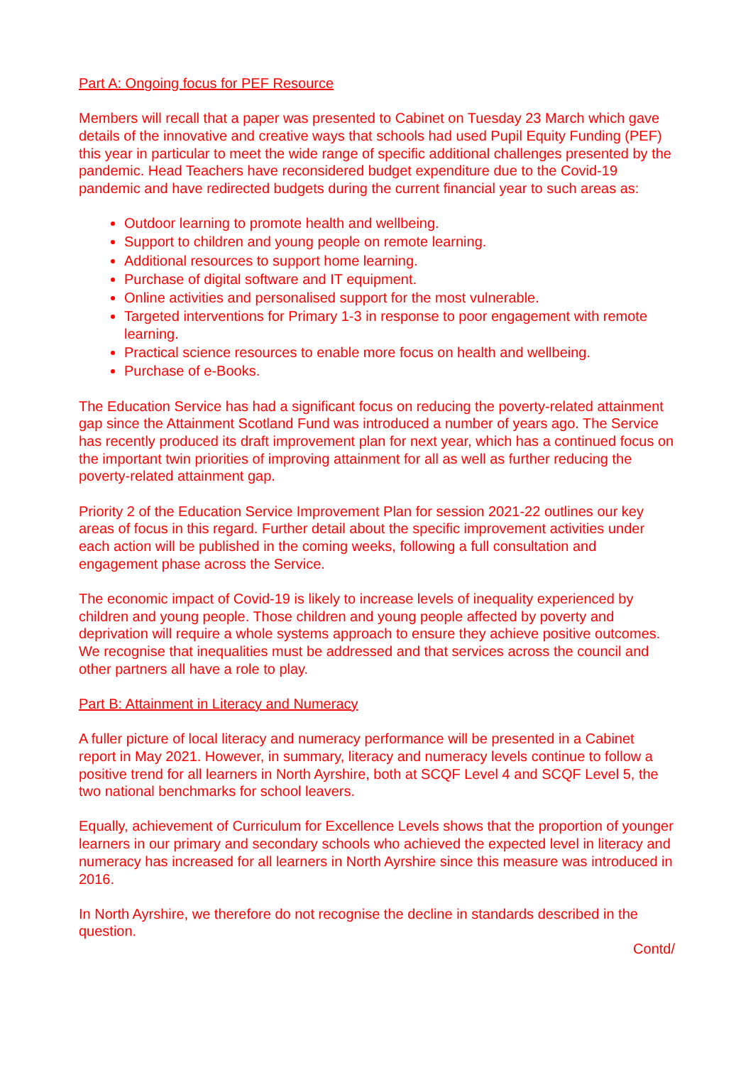Part A: Ongoing focus for PEF Resource
Members will recall that a paper was presented to Cabinet on Tuesday 23 March which gave details of the innovative and creative ways that schools had used Pupil Equity Funding (PEF) this year in particular to meet the wide range of specific additional challenges presented by the pandemic. Head Teachers have reconsidered budget expenditure due to the Covid-19 pandemic and have redirected budgets during the current financial year to such areas as:
Outdoor learning to promote health and wellbeing.
Support to children and young people on remote learning.
Additional resources to support home learning.
Purchase of digital software and IT equipment.
Online activities and personalised support for the most vulnerable.
Targeted interventions for Primary 1-3 in response to poor engagement with remote learning.
Practical science resources to enable more focus on health and wellbeing.
Purchase of e-Books.
The Education Service has had a significant focus on reducing the poverty-related attainment gap since the Attainment Scotland Fund was introduced a number of years ago. The Service has recently produced its draft improvement plan for next year, which has a continued focus on the important twin priorities of improving attainment for all as well as further reducing the poverty-related attainment gap.
Priority 2 of the Education Service Improvement Plan for session 2021-22 outlines our key areas of focus in this regard. Further detail about the specific improvement activities under each action will be published in the coming weeks, following a full consultation and engagement phase across the Service.
The economic impact of Covid-19 is likely to increase levels of inequality experienced by children and young people. Those children and young people affected by poverty and deprivation will require a whole systems approach to ensure they achieve positive outcomes. We recognise that inequalities must be addressed and that services across the council and other partners all have a role to play.
Part B: Attainment in Literacy and Numeracy
A fuller picture of local literacy and numeracy performance will be presented in a Cabinet report in May 2021. However, in summary, literacy and numeracy levels continue to follow a positive trend for all learners in North Ayrshire, both at SCQF Level 4 and SCQF Level 5, the two national benchmarks for school leavers.
Equally, achievement of Curriculum for Excellence Levels shows that the proportion of younger learners in our primary and secondary schools who achieved the expected level in literacy and numeracy has increased for all learners in North Ayrshire since this measure was introduced in 2016.
In North Ayrshire, we therefore do not recognise the decline in standards described in the question.
Contd/